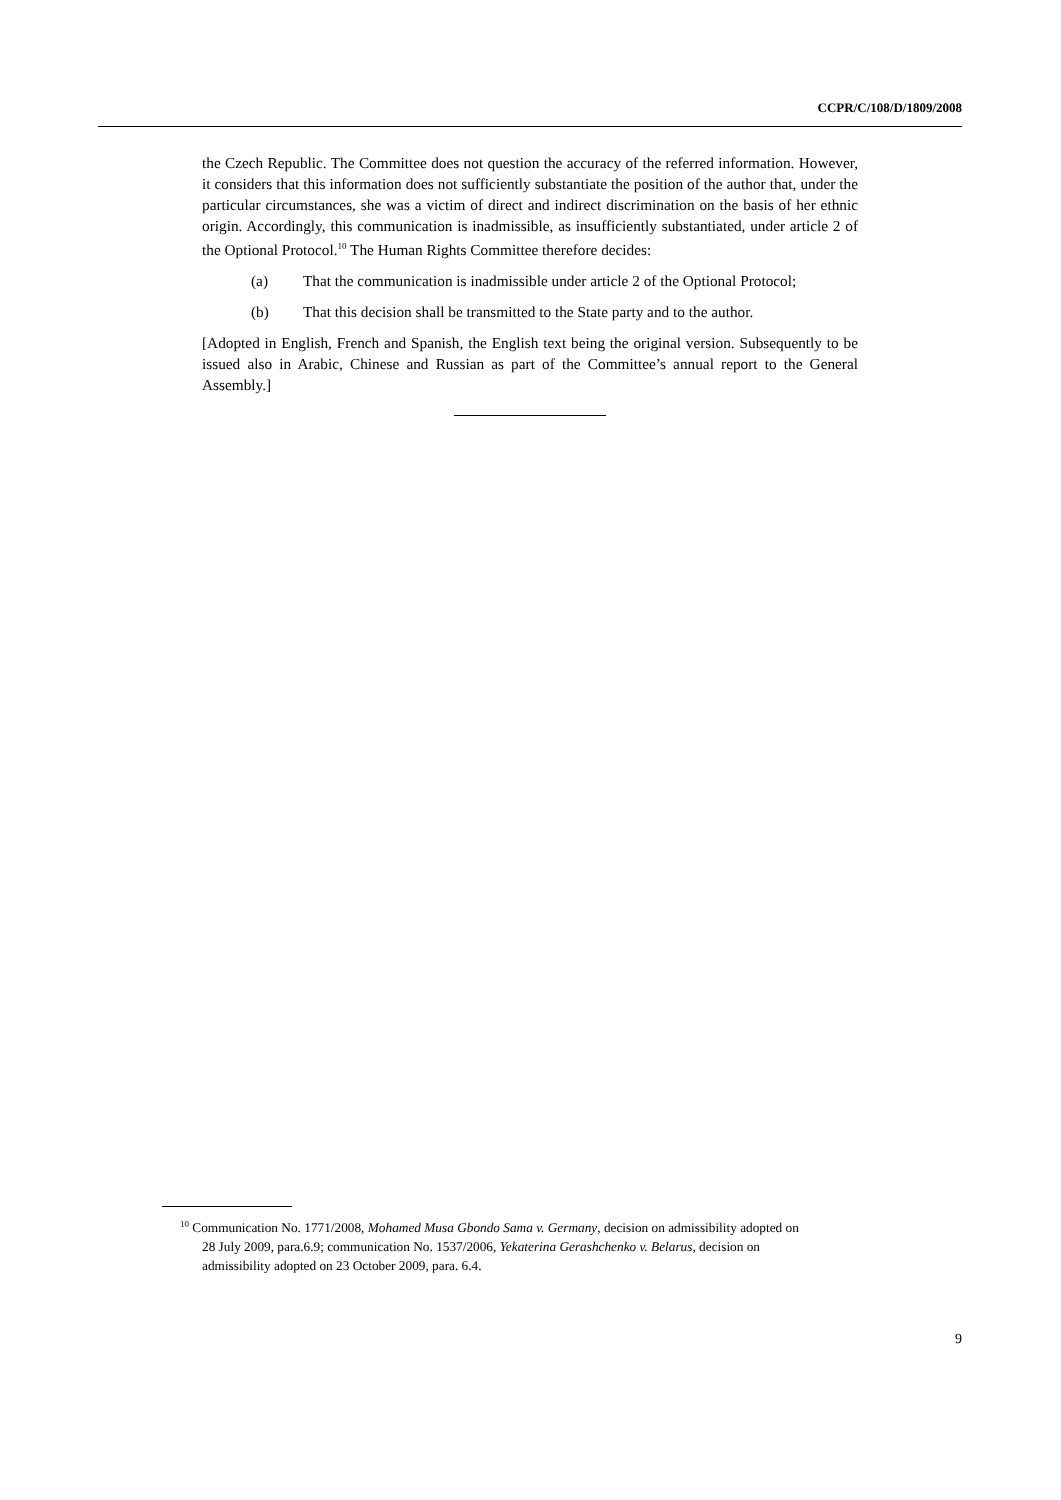CCPR/C/108/D/1809/2008
the Czech Republic. The Committee does not question the accuracy of the referred information. However, it considers that this information does not sufficiently substantiate the position of the author that, under the particular circumstances, she was a victim of direct and indirect discrimination on the basis of her ethnic origin. Accordingly, this communication is inadmissible, as insufficiently substantiated, under article 2 of the Optional Protocol.<sup>10</sup> The Human Rights Committee therefore decides:
(a) That the communication is inadmissible under article 2 of the Optional Protocol;
(b) That this decision shall be transmitted to the State party and to the author.
[Adopted in English, French and Spanish, the English text being the original version. Subsequently to be issued also in Arabic, Chinese and Russian as part of the Committee’s annual report to the General Assembly.]
<sup>10</sup> Communication No. 1771/2008, Mohamed Musa Gbondo Sama v. Germany, decision on admissibility adopted on 28 July 2009, para.6.9; communication No. 1537/2006, Yekaterina Gerashchenko v. Belarus, decision on admissibility adopted on 23 October 2009, para. 6.4.
9